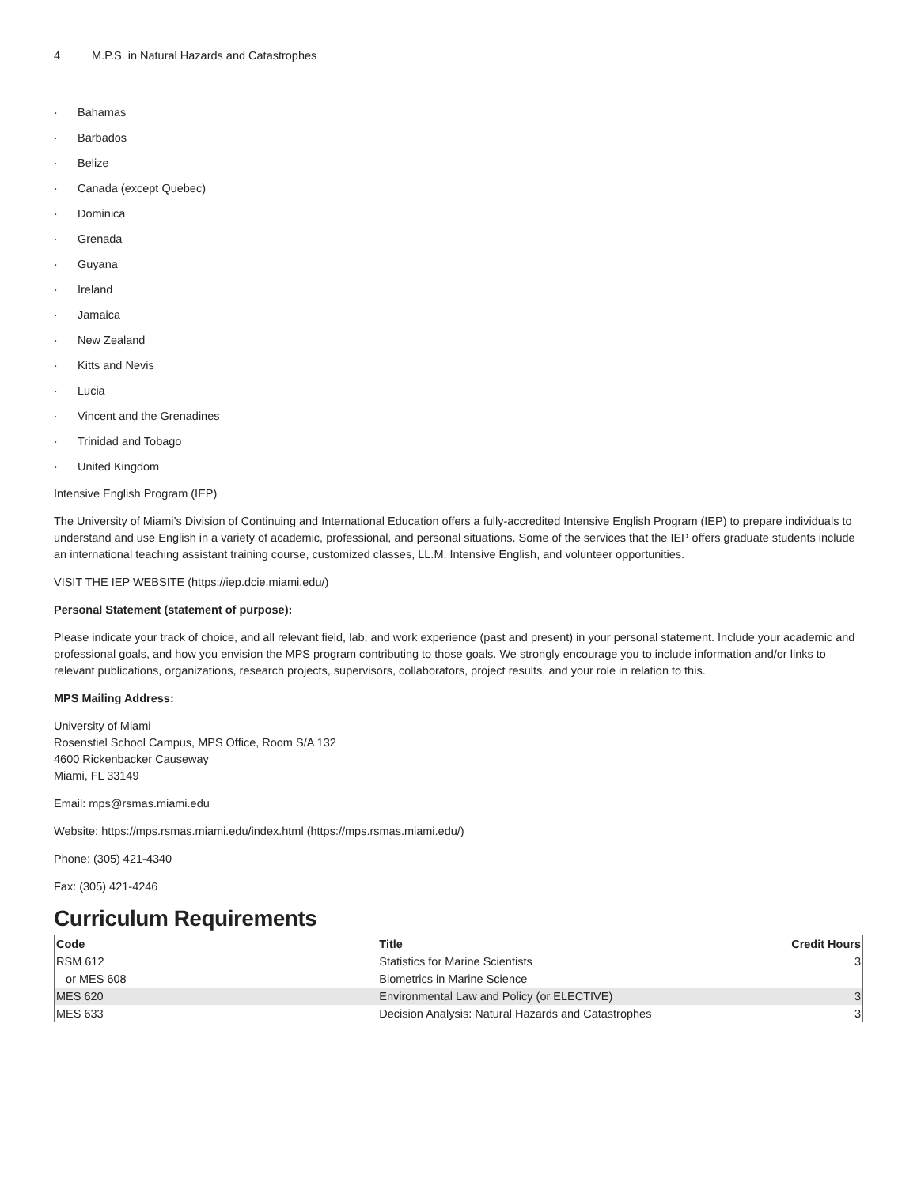4 M.P.S. in Natural Hazards and Catastrophes
· Bahamas
· Barbados
· Belize
· Canada (except Quebec)
· Dominica
· Grenada
· Guyana
· Ireland
· Jamaica
· New Zealand
· Kitts and Nevis
· Lucia
· Vincent and the Grenadines
· Trinidad and Tobago
· United Kingdom
Intensive English Program (IEP)
The University of Miami’s Division of Continuing and International Education offers a fully-accredited Intensive English Program (IEP) to prepare individuals to understand and use English in a variety of academic, professional, and personal situations. Some of the services that the IEP offers graduate students include an international teaching assistant training course, customized classes, LL.M. Intensive English, and volunteer opportunities.
VISIT THE IEP WEBSITE (https://iep.dcie.miami.edu/)
Personal Statement (statement of purpose):
Please indicate your track of choice, and all relevant field, lab, and work experience (past and present) in your personal statement. Include your academic and professional goals, and how you envision the MPS program contributing to those goals. We strongly encourage you to include information and/or links to relevant publications, organizations, research projects, supervisors, collaborators, project results, and your role in relation to this.
MPS Mailing Address:
University of Miami
Rosenstiel School Campus, MPS Office, Room S/A 132
4600 Rickenbacker Causeway
Miami, FL 33149
Email: mps@rsmas.miami.edu
Website: https://mps.rsmas.miami.edu/index.html (https://mps.rsmas.miami.edu/)
Phone: (305) 421-4340
Fax: (305) 421-4246
Curriculum Requirements
| Code | Title | Credit Hours |
| --- | --- | --- |
| RSM 612 | Statistics for Marine Scientists | 3 |
| or MES 608 | Biometrics in Marine Science | |
| MES 620 | Environmental Law and Policy (or ELECTIVE) | 3 |
| MES 633 | Decision Analysis: Natural Hazards and Catastrophes | 3 |